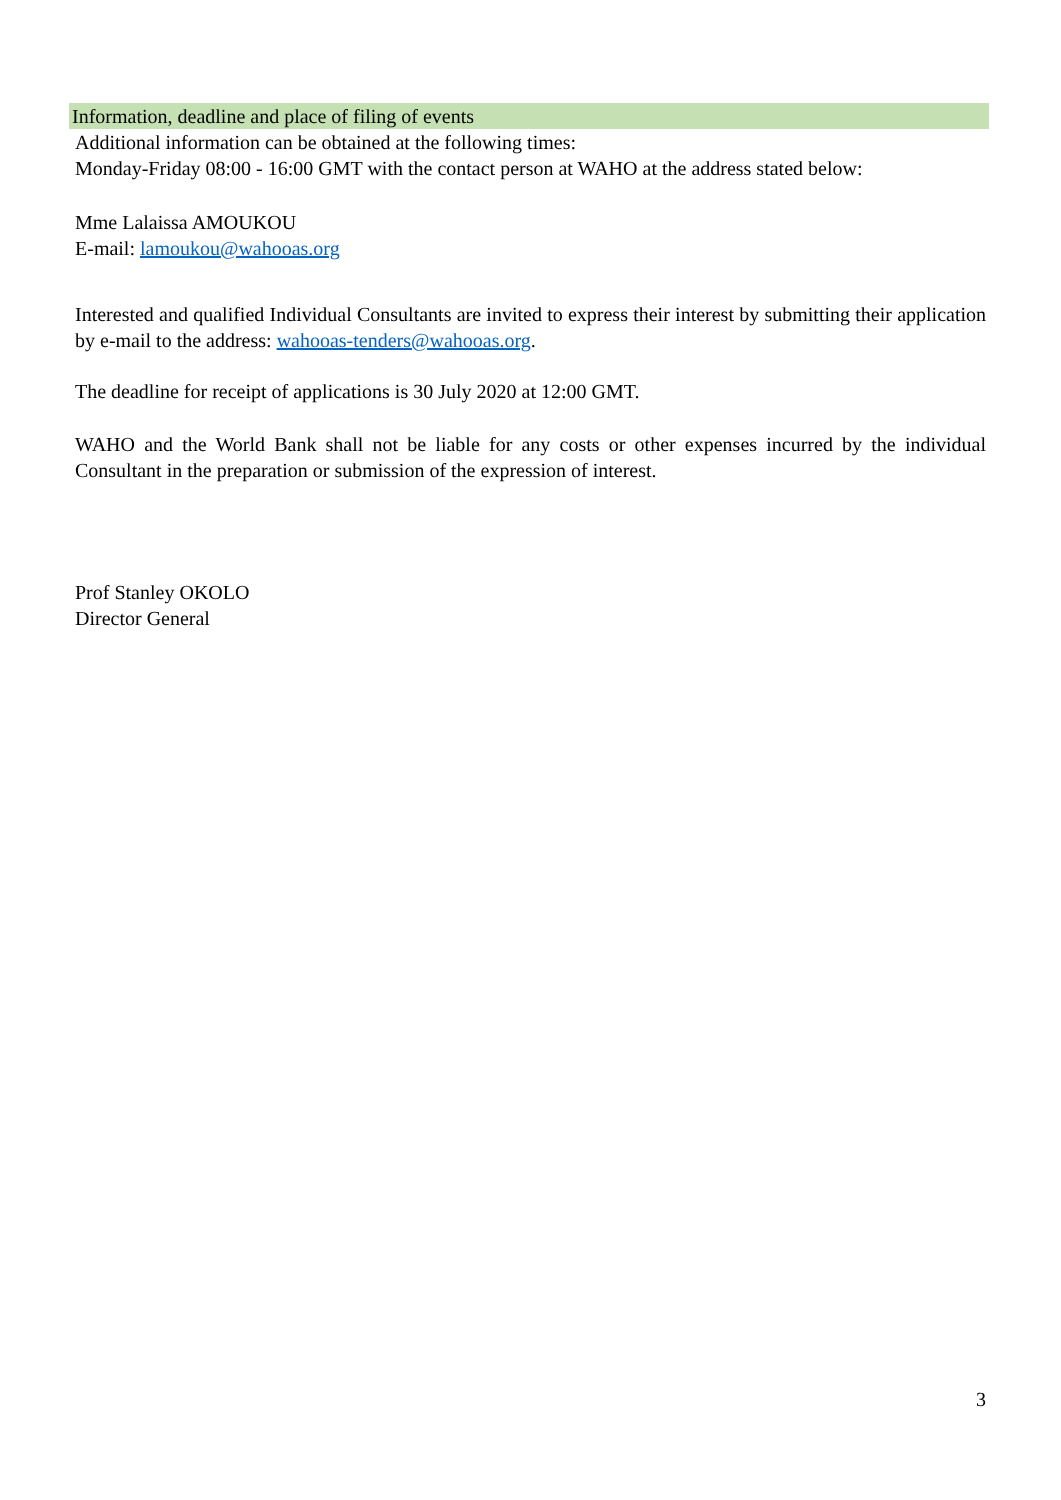Information, deadline and place of filing of events
Additional information can be obtained at the following times:
Monday-Friday 08:00 - 16:00 GMT with the contact person at WAHO at the address stated below:
Mme Lalaissa AMOUKOU
E-mail: lamoukou@wahooas.org
Interested and qualified Individual Consultants are invited to express their interest by submitting their application by e-mail to the address: wahooas-tenders@wahooas.org.
The deadline for receipt of applications is 30 July 2020 at 12:00 GMT.
WAHO and the World Bank shall not be liable for any costs or other expenses incurred by the individual Consultant in the preparation or submission of the expression of interest.
Prof Stanley OKOLO
Director General
3